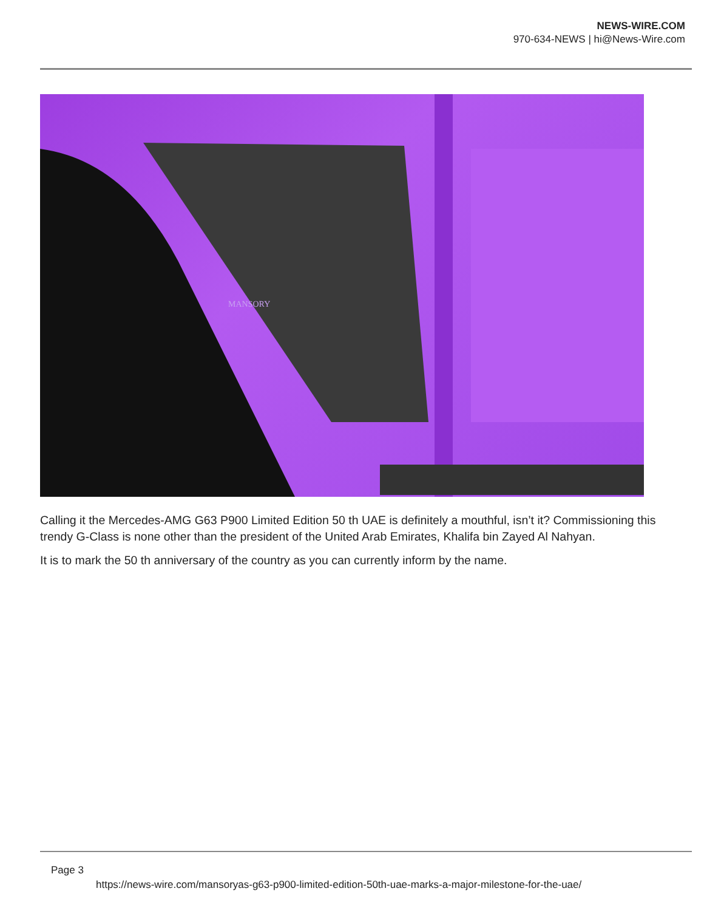NEWS-WIRE.COM
970-634-NEWS | hi@News-Wire.com
MANSORY
Calling it the Mercedes-AMG G63 P900 Limited Edition 50 th UAE is definitely a mouthful, isn’t it? Commissioning this trendy G-Class is none other than the president of the United Arab Emirates, Khalifa bin Zayed Al Nahyan.
It is to mark the 50 th anniversary of the country as you can currently inform by the name.
Page 3
https://news-wire.com/mansoryas-g63-p900-limited-edition-50th-uae-marks-a-major-milestone-for-the-uae/